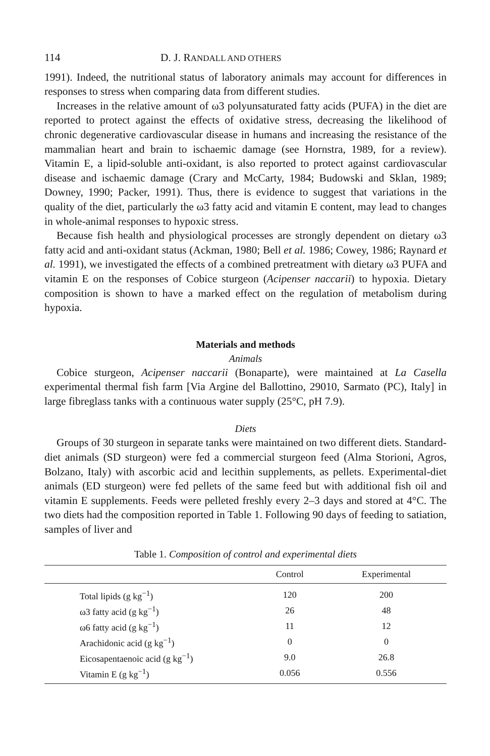114 D. J. RANDALL AND OTHERS
1991). Indeed, the nutritional status of laboratory animals may account for differences in responses to stress when comparing data from different studies.
Increases in the relative amount of ω3 polyunsaturated fatty acids (PUFA) in the diet are reported to protect against the effects of oxidative stress, decreasing the likelihood of chronic degenerative cardiovascular disease in humans and increasing the resistance of the mammalian heart and brain to ischaemic damage (see Hornstra, 1989, for a review). Vitamin E, a lipid-soluble anti-oxidant, is also reported to protect against cardiovascular disease and ischaemic damage (Crary and McCarty, 1984; Budowski and Sklan, 1989; Downey, 1990; Packer, 1991). Thus, there is evidence to suggest that variations in the quality of the diet, particularly the ω3 fatty acid and vitamin E content, may lead to changes in whole-animal responses to hypoxic stress.
Because fish health and physiological processes are strongly dependent on dietary ω3 fatty acid and anti-oxidant status (Ackman, 1980; Bell et al. 1986; Cowey, 1986; Raynard et al. 1991), we investigated the effects of a combined pretreatment with dietary ω3 PUFA and vitamin E on the responses of Cobice sturgeon (Acipenser naccarii) to hypoxia. Dietary composition is shown to have a marked effect on the regulation of metabolism during hypoxia.
Materials and methods
Animals
Cobice sturgeon, Acipenser naccarii (Bonaparte), were maintained at La Casella experimental thermal fish farm [Via Argine del Ballottino, 29010, Sarmato (PC), Italy] in large fibreglass tanks with a continuous water supply (25°C, pH 7.9).
Diets
Groups of 30 sturgeon in separate tanks were maintained on two different diets. Standard-diet animals (SD sturgeon) were fed a commercial sturgeon feed (Alma Storioni, Agros, Bolzano, Italy) with ascorbic acid and lecithin supplements, as pellets. Experimental-diet animals (ED sturgeon) were fed pellets of the same feed but with additional fish oil and vitamin E supplements. Feeds were pelleted freshly every 2–3 days and stored at 4°C. The two diets had the composition reported in Table 1. Following 90 days of feeding to satiation, samples of liver and
Table 1. Composition of control and experimental diets
| | Control | Experimental |
| --- | --- | --- |
| Total lipids (g kg<sup>−1</sup>) | 120 | 200 |
| ω3 fatty acid (g kg<sup>−1</sup>) | 26 | 48 |
| ω6 fatty acid (g kg<sup>−1</sup>) | 11 | 12 |
| Arachidonic acid (g kg<sup>−1</sup>) | 0 | 0 |
| Eicosapentaenoic acid (g kg<sup>−1</sup>) | 9.0 | 26.8 |
| Vitamin E (g kg<sup>−1</sup>) | 0.056 | 0.556 |